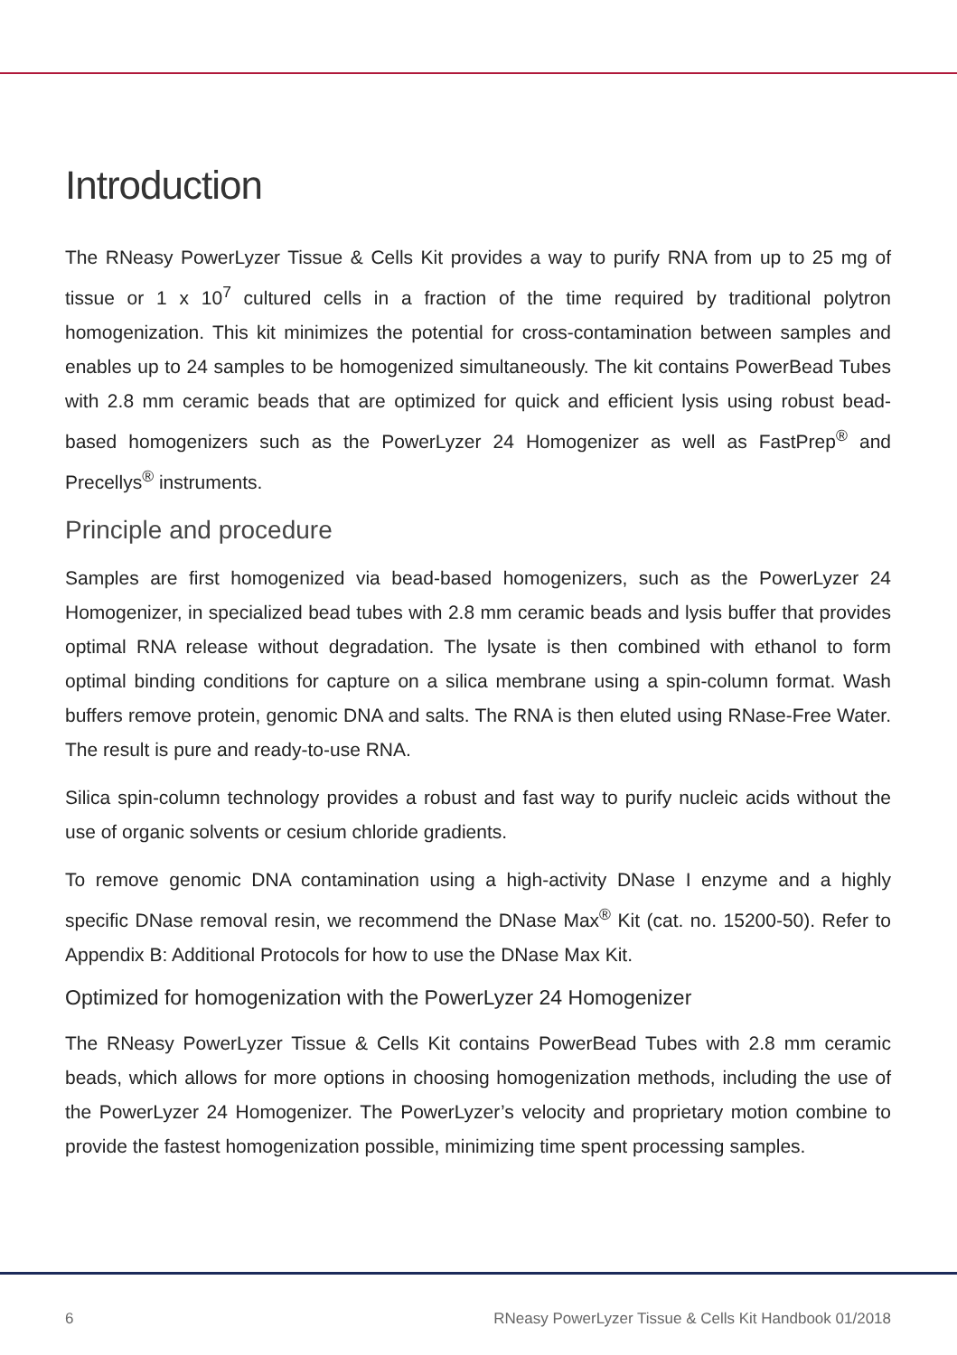Introduction
The RNeasy PowerLyzer Tissue & Cells Kit provides a way to purify RNA from up to 25 mg of tissue or 1 x 10<sup>7</sup> cultured cells in a fraction of the time required by traditional polytron homogenization. This kit minimizes the potential for cross-contamination between samples and enables up to 24 samples to be homogenized simultaneously. The kit contains PowerBead Tubes with 2.8 mm ceramic beads that are optimized for quick and efficient lysis using robust bead-based homogenizers such as the PowerLyzer 24 Homogenizer as well as FastPrep<sup>®</sup> and Precellys<sup>®</sup> instruments.
Principle and procedure
Samples are first homogenized via bead-based homogenizers, such as the PowerLyzer 24 Homogenizer, in specialized bead tubes with 2.8 mm ceramic beads and lysis buffer that provides optimal RNA release without degradation. The lysate is then combined with ethanol to form optimal binding conditions for capture on a silica membrane using a spin-column format. Wash buffers remove protein, genomic DNA and salts. The RNA is then eluted using RNase-Free Water. The result is pure and ready-to-use RNA.
Silica spin-column technology provides a robust and fast way to purify nucleic acids without the use of organic solvents or cesium chloride gradients.
To remove genomic DNA contamination using a high-activity DNase I enzyme and a highly specific DNase removal resin, we recommend the DNase Max<sup>®</sup> Kit (cat. no. 15200-50). Refer to Appendix B: Additional Protocols for how to use the DNase Max Kit.
Optimized for homogenization with the PowerLyzer 24 Homogenizer
The RNeasy PowerLyzer Tissue & Cells Kit contains PowerBead Tubes with 2.8 mm ceramic beads, which allows for more options in choosing homogenization methods, including the use of the PowerLyzer 24 Homogenizer. The PowerLyzer’s velocity and proprietary motion combine to provide the fastest homogenization possible, minimizing time spent processing samples.
6 RNeasy PowerLyzer Tissue & Cells Kit Handbook 01/2018